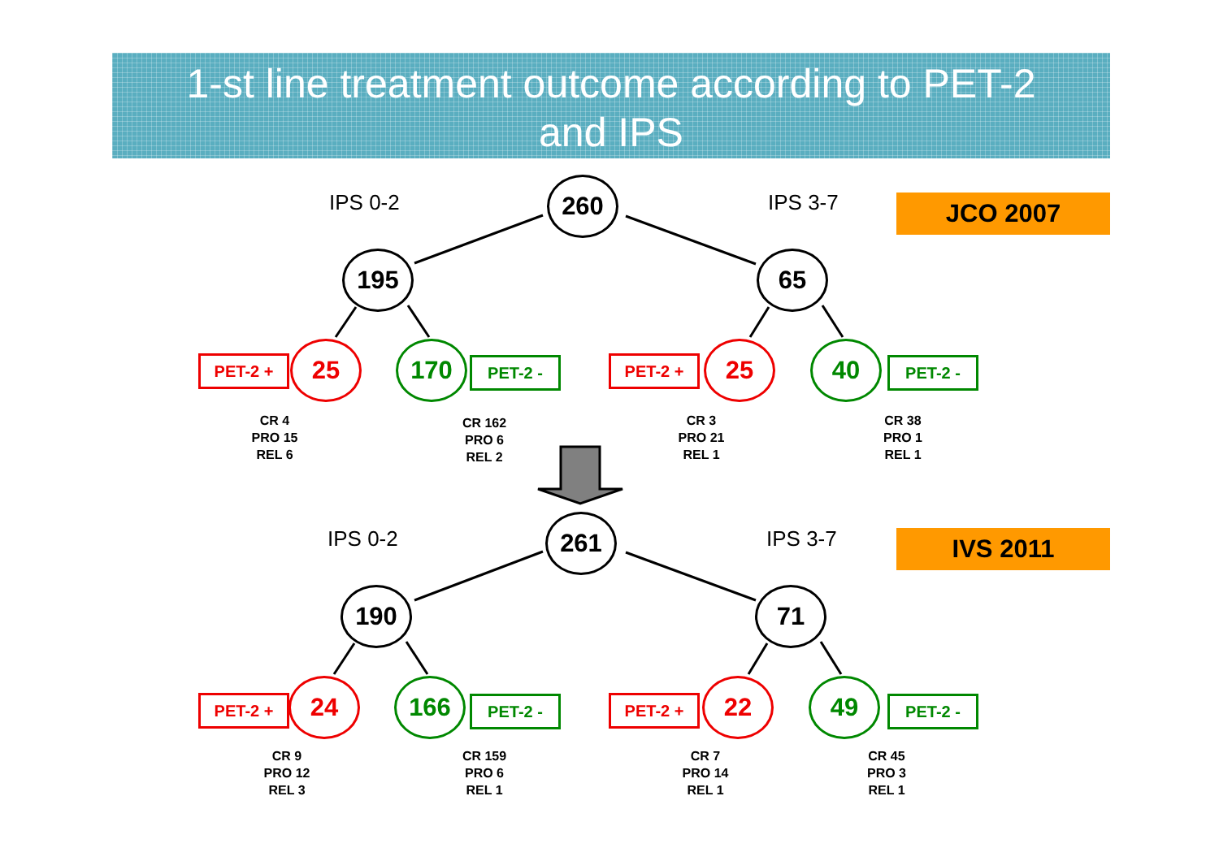1-st line treatment outcome according to PET-2
and IPS
IPS 0-2 260 IPS 3-7 JCO 2007
195 65
PET-2 + 25 170 PET-2 - PET-2 + 25 40 PET-2 -
CR 4
PRO 15
REL 6
CR 162
PRO 6
REL 2
CR 3
PRO 21
REL 1
CR 38
PRO 1
REL 1
IPS 0-2 261 IPS 3-7 IVS 2011
190 71
PET-2 + 24 166 PET-2 - PET-2 + 22 49 PET-2 -
CR 9
PRO 12
REL 3
CR 159
PRO 6
REL 1
CR 7
PRO 14
REL 1
CR 45
PRO 3
REL 1